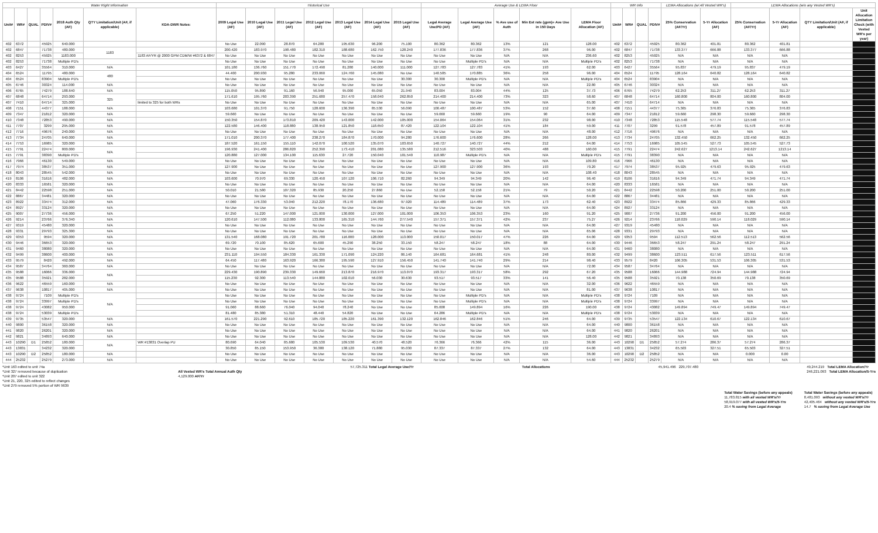| Water Right Information | | | | | | | Historical Use | | | | | | | Average Use & LEMA Floor | | | | | WR Info | | | | LEMA Allocations (w/ All Vested WR's) | | LEMA Allocations (w/o any Vested WR's) | | | |
| --- | --- | --- | --- | --- | --- | --- | --- | --- | --- | --- | --- | --- | --- | --- | --- | --- | --- | --- | --- | --- | --- | --- | --- | --- | --- | --- | --- | --- |
| Unit# | WR# | QUAL | PDIV# | 2018 Auth Qty (AF) | QTY Limitation/Unit (AF, if applicable) | KDA-DWR Notes: | 2009 Legal Use (AF) | 2010 Legal Use (AF) | 2011 Legal Use (AF) | 2012 Legal Use (AF) | 2013 Legal Use (AF) | 2014 Legal Use (AF) | 2015 Legal Use (AF) | Legal Average Use/PD (AF) | Legal Average Use (AF) | % Ave use of Auth | Min Est rate (gpm)= Ave Use in 150 Days | LEMA Floor Allocation (AF) | Unit# | WR# | QUAL | PDIV# | 25% Conservation (AF/Yr) | 5-Yr Allocation (AF) | 25% Conservation (AF/Yr) | 5-Yr Allocation (AF) | QTY Limitation/Unit (AF, if applicable) | Unit Allocation Limitation Check (with Vested WR's per year) |
| 402 | 6372 | | 45925 | 640.000 | | | No Use | 22.090 | 28.870 | 64.280 | 195.630 | 96.200 | 75.100 | 80.362 | 80.362 | 13% | 121 | 128.00 | 402 | 6372 | | 45925 | 80.362 | 401.81 | 80.362 | 401.81 | | |
| 402 | 6847 | | 71738 | 480.000 | 1183 | | 200.420 | 183.970 | 198.480 | 182.310 | 188.680 | 162.750 | 128.240 | 177.836 | 177.836 | 37% | 268 | 96.00 | 402 | 6847 | | 71738 | 133.377 | 666.88 | 133.377 | 666.88 | | |
| 402 | 8253 | | 45925 | 1183.000 | | 1183 AF/YR @ 2000 GPM CDM/W #6372 & 6847 | No Use | No Use | No Use | No Use | No Use | No Use | No Use | No Use | No Use | N/A | N/A | 236.60 | 402 | 8253 | | 45925 | N/A | N/A | N/A | N/A | | |
| 402 | 8253 | | 71738 | Multiple PD's | | | No Use | No Use | No Use | No Use | No Use | No Use | No Use | No Use | Multiple PD's | N/A | N/A | Multiple PD's | 402 | 8253 | | 71738 | N/A | N/A | N/A | N/A | | |
| 403 | 6427 | | 35564 | 310.000 | N/A | | 101.180 | 136.760 | 151.770 | 172.490 | 81.280 | 140.000 | 111.000 | 127.783 | 127.783 | 41% | 193 | 62.00 | 403 | 6427 | | 35564 | 95.837 | 479.19 | 95.837 | 479.19 | | |
| 404 | 6524 | | 11795 | 480.000 | 480 | | 44.400 | 200.930 | 95.280 | 233.060 | 124.760 | 145.080 | No Use | 140.585 | 170.885 | 36% | 258 | 96.00 | 404 | 6524 | | 11795 | 128.164 | 640.82 | 128.164 | 640.82 | | |
| 404 | 6524 | | 83904 | Multiple PD's | | | No Use | No Use | No Use | No Use | No Use | No Use | 30.300 | 30.300 | Multiple PD's | N/A | N/A | Multiple PD's | 404 | 6524 | | 83904 | N/A | N/A | N/A | N/A | | |
| 405 | 6746 | | 30324 | 114.000 | N/A | | No Use | No Use | No Use | No Use | No Use | No Use | No Use | No Use | No Use | N/A | N/A | 22.80 | 405 | 6746 | | 30324 | N/A | N/A | N/A | N/A | | |
| 406 | 6765 | | 74279 | 188.640 | N/A | | 115.050 | 95.890 | 91.160 | 56.940 | 95.000 | 65.050 | 21.940 | 83.004 | 83.004 | 44% | 125 | 37.73 | 406 | 6765 | | 74279 | 62.253 | 311.27 | 62.253 | 311.27 | | |
| 407 | 6848 | | 64714 | 293.000 | 325 | | 171.610 | 195.760 | 203.390 | 251.680 | 257.470 | 158.040 | 262.850 | 214.400 | 214.400 | 73% | 323 | 58.60 | 407 | 6848 | | 64714 | 160.800 | 804.00 | 160.800 | 804.00 | | |
| 407 | 7410 | | 64714 | 325.000 | | limited to 325 for both WRs | No Use | No Use | No Use | No Use | No Use | No Use | No Use | No Use | No Use | N/A | N/A | 65.00 | 407 | 7410 | | 64714 | N/A | N/A | N/A | N/A | | |
| 408 | 7151 | | 44377 | 188.000 | N/A | | 103.680 | 101.370 | 91.750 | 128.600 | 136.390 | 85.530 | 56.090 | 100.487 | 100.487 | 53% | 152 | 37.60 | 408 | 7151 | | 44377 | 75.365 | 376.83 | 75.365 | 376.83 | | |
| 409 | 7347 | | 21812 | 320.000 | N/A | | 59.660 | No Use | No Use | No Use | No Use | No Use | No Use | 59.660 | 59.660 | 19% | 90 | 64.00 | 409 | 7347 | | 21812 | 59.660 | 298.30 | 59.660 | 298.30 | | |
| 410 | 7348 | | 72853 | 490.000 | N/A | | 150.350 | 154.870 | 173.810 | 209.420 | 143.000 | 142.000 | 105.000 | 154.064 | 154.064 | 31% | 232 | 98.00 | 410 | 7348 | | 72853 | 115.548 | 577.74 | 115.548 | 577.74 | | |
| 411 | 7707 | | 3299 | 295.000 | N/A | | 122.580 | 146.400 | 118.880 | 138.950 | 121.850 | 118.650 | 87.420 | 122.104 | 122.104 | 41% | 184 | 59.00 | 411 | 7707 | | 3299 | 91.578 | 457.89 | 91.578 | 457.89 | | |
| 412 | 7716 | | 49676 | 240.000 | N/A | | No Use | No Use | No Use | No Use | No Use | No Use | No Use | No Use | No Use | N/A | N/A | 48.00 | 412 | 7716 | | 49676 | N/A | N/A | N/A | N/A | | |
| 413 | 7734 | | 24705 | 640.000 | N/A | | 171.010 | 200.370 | 177.400 | 238.270 | 184.870 | 170.000 | 94.280 | 176.600 | 176.600 | 28% | 266 | 128.00 | 413 | 7734 | | 24705 | 132.450 | 662.25 | 132.450 | 662.25 | | |
| 414 | 7753 | | 16985 | 320.000 | N/A | | 187.520 | 161.150 | 155.110 | 142.070 | 100.520 | 135.070 | 103.650 | 140.727 | 140.727 | 44% | 212 | 64.00 | 414 | 7753 | | 16985 | 105.545 | 527.73 | 105.545 | 527.73 | | |
| 415 | 7791 | | 22474 | 800.000 | N/A | | 196.930 | 241.400 | 286.820 | 252.390 | 173.410 | 201.080 | 135.580 | 212.516 | 323.503 | 40% | 488 | 160.00 | 415 | 7791 | | 22474 | 242.627 | 1213.14 | 242.627 | 1213.14 | | |
| 415 | 7791 | | 38390 | Multiple PD's | | | 120.880 | 127.000 | 134.100 | 115.630 | 27.720 | 150.040 | 101.540 | 110.987 | Multiple PD's | N/A | N/A | Multiple PD's | 415 | 7791 | | 38390 | N/A | N/A | N/A | N/A | | |
| 416 | 7966 | | 46130 | 549.000 | N/A | | No Use | No Use | No Use | No Use | No Use | No Use | No Use | No Use | No Use | N/A | N/A | 109.80 | 416 | 7966 | | 46130 | N/A | N/A | N/A | N/A | | |
| 417 | 7974 | | 38537 | 351.000 | N/A | | 127.900 | No Use | No Use | No Use | No Use | No Use | No Use | 127.900 | 127.900 | 36% | 193 | 70.20 | 417 | 7974 | | 38537 | 95.925 | 479.63 | 95.925 | 479.63 | | |
| 418 | 8043 | | 28545 | 542.000 | N/A | | No Use | No Use | No Use | No Use | No Use | No Use | No Use | No Use | No Use | N/A | N/A | 108.40 | 418 | 8043 | | 28545 | N/A | N/A | N/A | N/A | | |
| 419 | 8106 | | 31616 | 482.000 | N/A | | 103.600 | 70.970 | 69.330 | 120.450 | 107.120 | 106.710 | 82.260 | 94.349 | 94.349 | 20% | 142 | 96.40 | 419 | 8106 | | 31616 | 94.349 | 471.74 | 94.349 | 471.74 | | |
| 420 | 8333 | | 16581 | 320.000 | N/A | | No Use | No Use | No Use | No Use | No Use | No Use | No Use | No Use | No Use | N/A | N/A | 64.00 | 420 | 8333 | | 16581 | N/A | N/A | N/A | N/A | | |
| 421 | 8442 | | 22598 | 251.000 | N/A | | 50.010 | 21.580 | 107.320 | 85.930 | 20.250 | 27.860 | No Use | 52.158 | 52.158 | 21% | 79 | 50.20 | 421 | 8442 | | 22598 | 50.200 | 251.00 | 50.200 | 251.00 | | |
| 422 | 8867 | | 34481 | 320.000 | N/A | | No Use | No Use | No Use | No Use | No Use | No Use | No Use | No Use | No Use | N/A | N/A | 64.00 | 422 | 8867 | | 34481 | N/A | N/A | N/A | N/A | | |
| 423 | 8922 | | 33474 | 312.000 | N/A | | 47.060 | 176.330 | 53.040 | 212.220 | 78.170 | 136.680 | 97.920 | 114.489 | 114.489 | 37% | 173 | 62.40 | 423 | 8922 | | 33474 | 85.866 | 429.33 | 85.866 | 429.33 | | |
| 424 | 8927 | | 33124 | 320.000 | N/A | | No Use | No Use | No Use | No Use | No Use | No Use | No Use | No Use | No Use | N/A | N/A | 64.00 | 424 | 8927 | | 33124 | N/A | N/A | N/A | N/A | | |
| 425 | 9007 | | 27736 | 456.000 | N/A | | 67.250 | 51.220 | 147.000 | 121.000 | 130.000 | 127.000 | 101.000 | 106.353 | 106.353 | 23% | 160 | 91.20 | 425 | 9007 | | 27736 | 91.200 | 456.00 | 91.200 | 456.00 | | |
| 426 | 9214 | | 23766 | 376.340 | N/A | | 120.610 | 147.500 | 112.080 | 133.800 | 165.310 | 144.760 | 277.540 | 157.371 | 157.371 | 42% | 237 | 75.27 | 426 | 9214 | | 23766 | 118.029 | 590.14 | 118.029 | 590.14 | | |
| 427 | 9319 | | 45480 | 320.000 | N/A | | No Use | No Use | No Use | No Use | No Use | No Use | No Use | No Use | No Use | N/A | N/A | 64.00 | 427 | 9319 | | 45480 | N/A | N/A | N/A | N/A | | |
| 428 | 9331 | | 29793 | 325.300 | N/A | | No Use | No Use | No Use | No Use | No Use | No Use | No Use | No Use | No Use | N/A | N/A | 65.06 | 428 | 9331 | | 29793 | N/A | N/A | N/A | N/A | | |
| 429 | 9353 | | 9594 | 320.000 | N/A | | 131.540 | 168.080 | 191.720 | 201.780 | 116.000 | 128.000 | 113.000 | 150.017 | 150.017 | 47% | 226 | 64.00 | 429 | 9353 | | 9594 | 112.513 | 562.56 | 112.513 | 562.56 | | |
| 430 | 9446 | | 36653 | 320.000 | N/A | | 69.720 | 70.100 | 85.620 | 65.600 | 45.290 | 38.250 | 33.150 | 58.247 | 58.247 | 18% | 88 | 64.00 | 430 | 9446 | | 36653 | 58.247 | 291.24 | 58.247 | 291.24 | | |
| 431 | 9460 | | 38080 | 320.000 | N/A | | No Use | No Use | No Use | No Use | No Use | No Use | No Use | No Use | No Use | N/A | N/A | 64.00 | 431 | 9460 | | 38080 | N/A | N/A | N/A | N/A | | |
| 432 | 9499 | | 38600 | 400.000 | N/A | | 231.110 | 194.550 | 184.330 | 161.330 | 171.090 | 124.220 | 86.140 | 164.681 | 164.681 | 41% | 248 | 80.00 | 432 | 9499 | | 38600 | 123.511 | 617.56 | 123.511 | 617.56 | | |
| 433 | 9579 | | 8420 | 492.000 | N/A | | 64.450 | 117.480 | 163.920 | 166.380 | 195.590 | 127.910 | 156.450 | 141.740 | 141.740 | 29% | 214 | 98.40 | 433 | 9579 | | 8420 | 106.305 | 531.53 | 106.305 | 531.53 | | |
| 434 | 9587 | | 34764 | 360.000 | N/A | | No Use | No Use | No Use | No Use | No Use | No Use | No Use | No Use | No Use | N/A | N/A | 72.00 | 434 | 9587 | | 34764 | N/A | N/A | N/A | N/A | | |
| 435 | 9588 | | 16066 | 336.000 | N/A | | 229.430 | 190.890 | 239.330 | 149.660 | 213.870 | 216.970 | 113.070 | 193.317 | 193.317 | 58% | 292 | 67.20 | 435 | 9588 | | 16066 | 144.988 | 724.94 | 144.988 | 724.94 | | |
| 435 | 9588 | | 35921 | 282.000 | | | 115.230 | 92.300 | 113.540 | 144.880 | 102.010 | 56.030 | 30.630 | 93.517 | 93.517 | 33% | 141 | 56.40 | 435 | 9588 | | 35921 | 70.138 | 350.69 | 70.138 | 350.69 | | |
| 436 | 9622 | | 46559 | 160.000 | N/A | | No Use | No Use | No Use | No Use | No Use | No Use | No Use | No Use | No Use | N/A | N/A | 32.00 | 436 | 9622 | | 46559 | N/A | N/A | N/A | N/A | | |
| 437 | 9638 | | 10817 | 405.000 | N/A | | No Use | No Use | No Use | No Use | No Use | No Use | No Use | No Use | No Use | N/A | N/A | 81.00 | 437 | 9638 | | 10817 | N/A | N/A | N/A | N/A | | |
| 438 | 9724 | | 7109 | Multiple PD's | N/A | | No Use | No Use | No Use | No Use | No Use | No Use | No Use | No Use | Multiple PD's | N/A | N/A | Multiple PD's | 438 | 9724 | | 7109 | N/A | N/A | N/A | N/A | | |
| 438 | 9724 | | 33997 | Multiple PD's | | | No Use | No Use | No Use | No Use | No Use | No Use | No Use | No Use | Multiple PD's | N/A | N/A | Multiple PD's | 438 | 9724 | | 33997 | N/A | N/A | N/A | N/A | | |
| 438 | 9724 | | 43082 | 950.000 | | | 91.060 | 88.660 | 76.040 | 94.040 | 78.240 | No Use | No Use | 85.608 | 149.894 | 16% | 226 | 190.00 | 438 | 9724 | | 43082 | 149.894 | 749.47 | 149.894 | 749.47 | | |
| 438 | 9724 | | 53039 | Multiple PD's | | | 81.480 | 85.380 | 51.310 | 48.440 | 54.820 | No Use | No Use | 64.286 | Multiple PD's | N/A | N/A | Multiple PD's | 438 | 9724 | | 53039 | N/A | N/A | N/A | N/A | | |
| 439 | 9735 | | 53547 | 320.000 | N/A | | 161.570 | 221.290 | 92.610 | 185.720 | 185.220 | 161.390 | 132.120 | 162.846 | 162.846 | 51% | 246 | 64.00 | 439 | 9735 | | 53547 | 122.134 | 610.67 | 122.134 | 610.67 | | |
| 440 | 9800 | | 36158 | 320.000 | N/A | | No Use | No Use | No Use | No Use | No Use | No Use | No Use | No Use | No Use | N/A | N/A | 64.00 | 440 | 9800 | | 36158 | N/A | N/A | N/A | N/A | | |
| 441 | 9820 | | 26201 | 320.000 | N/A | | No Use | No Use | No Use | No Use | No Use | No Use | No Use | No Use | No Use | N/A | N/A | 64.00 | 441 | 9820 | | 26201 | N/A | N/A | N/A | N/A | | |
| 442 | 9821 | | 34893 | 640.000 | N/A | | No Use | No Use | No Use | No Use | No Use | No Use | No Use | No Use | No Use | N/A | N/A | 128.00 | 442 | 9821 | | 34893 | N/A | N/A | N/A | N/A | | |
| 443 | 10290 | D1 | 25852 | 180.000 | N/A | WR #13831 Overlap PU | 80.690 | 64.040 | 85.680 | 105.530 | 109.530 | 40.570 | 48.520 | 76.366 | 76.366 | 42% | 115 | 36.00 | 443 | 10290 | D1 | 25852 | 57.274 | 286.37 | 57.274 | 286.37 | | |
| 443 | 13831 | | 34232 | 320.000 | | | 30.850 | 85.150 | 153.950 | 36.380 | 138.120 | 71.880 | 95.030 | 87.337 | 87.337 | 27% | 132 | 64.00 | 443 | 13831 | | 34232 | 65.503 | 327.51 | 65.503 | 327.51 | | |
| 443 | 10290 | D2 | 25852 | 180.000 | N/A | | No Use | No Use | No Use | No Use | No Use | No Use | No Use | No Use | No Use | N/A | N/A | 36.00 | 443 | 10290 | D2 | 25852 | N/A | N/A | 0.000 | 0.00 | | |
| 444 | 25232 | | 25279 | 273.000 | N/A | | No Use | No Use | No Use | No Use | No Use | No Use | No Use | No Use | No Use | N/A | N/A | 54.60 | 444 | 25232 | | 25279 | N/A | N/A | N/A | N/A | | |
*Unit 163 edited to unit 74a
*Unit 327 removed because of duplication
*Unit 207 edited to unit 322
*Unit 21, 220, 325 edited to reflect changes
*Unit 279 removed 5% portion of WR 9639
All Vested WR's Total Annual Auth Qty
4,129.000 AF/Yr
57,725.311 Total Legal Average Use/Yr
Total Allocations 45,941.496 229,707.480 49,244.219 Total LEMA Allocation/Yr
246,221.093 Total LEMA Allocation/5-Yrs
Total Water Savings (before any appeals)
11,783.815 with all vested WR's/Yr
58,919.077 with all vested WR's/5-Yrs
20.4 % saving from Legal Average
Total Water Savings (before any appeals)
8,481.093 without any vested WR's/Yr
42,405.464 without any vested WR's/5-Yrs
14.7 % saving from Legal Average Use